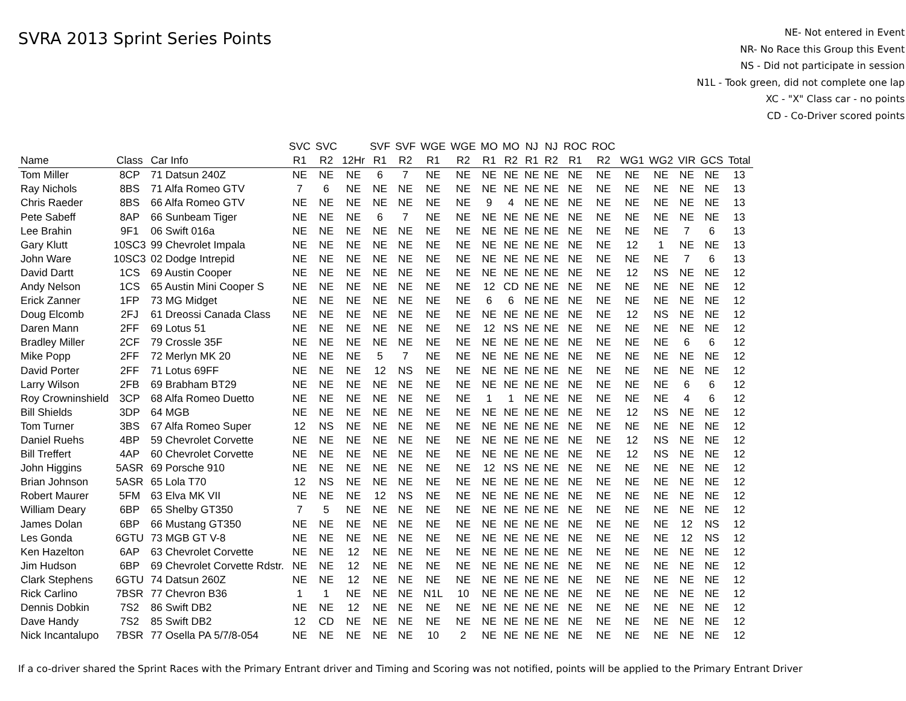SVRA 2013 Sprint Series Points
NE- Not entered in Event
NR- No Race this Group this Event
NS - Did not participate in session
N1L - Took green, did not complete one lap
XC - "X" Class car - no points
CD - Co-Driver scored points
| | | | SVC | SVC | | SVF | SVF | WGE | WGE | MO | MO | NJ | NJ | ROC | ROC | | | | | |
| --- | --- | --- | --- | --- | --- | --- | --- | --- | --- | --- | --- | --- | --- | --- | --- | --- | --- | --- | --- | --- |
| Name | Class | Car Info | R1 | R2 | 12Hr | R1 | R2 | R1 | R2 | R1 | R2 | R1 | R2 | R1 | R2 | WG1 | WG2 | VIR | GCS | Total |
| Tom Miller | 8CP | 71 Datsun 240Z | NE | NE | NE | 6 | 7 | NE | NE | NE | NE | NE | NE | NE | NE | NE | NE | NE | NE | 13 |
| Ray Nichols | 8BS | 71 Alfa Romeo GTV | 7 | 6 | NE | NE | NE | NE | NE | NE | NE | NE | NE | NE | NE | NE | NE | NE | NE | 13 |
| Chris Raeder | 8BS | 66 Alfa Romeo GTV | NE | NE | NE | NE | NE | NE | NE | 9 | 4 | NE | NE | NE | NE | NE | NE | NE | NE | 13 |
| Pete Sabeff | 8AP | 66 Sunbeam Tiger | NE | NE | NE | 6 | 7 | NE | NE | NE | NE | NE | NE | NE | NE | NE | NE | NE | NE | 13 |
| Lee Brahin | 9F1 | 06 Swift 016a | NE | NE | NE | NE | NE | NE | NE | NE | NE | NE | NE | NE | NE | NE | NE | 7 | 6 | 13 |
| Gary Klutt | 10SC3 | 99 Chevrolet Impala | NE | NE | NE | NE | NE | NE | NE | NE | NE | NE | NE | NE | NE | 12 | 1 | NE | NE | 13 |
| John Ware | 10SC3 | 02 Dodge Intrepid | NE | NE | NE | NE | NE | NE | NE | NE | NE | NE | NE | NE | NE | NE | NE | 7 | 6 | 13 |
| David Dartt | 1CS | 69 Austin Cooper | NE | NE | NE | NE | NE | NE | NE | NE | NE | NE | NE | NE | NE | 12 | NS | NE | NE | 12 |
| Andy Nelson | 1CS | 65 Austin Mini Cooper S | NE | NE | NE | NE | NE | NE | NE | 12 | CD | NE | NE | NE | NE | NE | NE | NE | NE | 12 |
| Erick Zanner | 1FP | 73 MG Midget | NE | NE | NE | NE | NE | NE | NE | 6 | 6 | NE | NE | NE | NE | NE | NE | NE | NE | 12 |
| Doug Elcomb | 2FJ | 61 Dreossi Canada Class | NE | NE | NE | NE | NE | NE | NE | NE | NE | NE | NE | NE | NE | 12 | NS | NE | NE | 12 |
| Daren Mann | 2FF | 69 Lotus 51 | NE | NE | NE | NE | NE | NE | NE | 12 | NS | NE | NE | NE | NE | NE | NE | NE | NE | 12 |
| Bradley Miller | 2CF | 79 Crossle 35F | NE | NE | NE | NE | NE | NE | NE | NE | NE | NE | NE | NE | NE | NE | NE | 6 | 6 | 12 |
| Mike Popp | 2FF | 72 Merlyn MK 20 | NE | NE | NE | 5 | 7 | NE | NE | NE | NE | NE | NE | NE | NE | NE | NE | NE | NE | 12 |
| David Porter | 2FF | 71 Lotus 69FF | NE | NE | NE | 12 | NS | NE | NE | NE | NE | NE | NE | NE | NE | NE | NE | NE | NE | 12 |
| Larry Wilson | 2FB | 69 Brabham BT29 | NE | NE | NE | NE | NE | NE | NE | NE | NE | NE | NE | NE | NE | NE | NE | 6 | 6 | 12 |
| Roy Crowninshield | 3CP | 68 Alfa Romeo Duetto | NE | NE | NE | NE | NE | NE | NE | 1 | 1 | NE | NE | NE | NE | NE | NE | 4 | 6 | 12 |
| Bill Shields | 3DP | 64 MGB | NE | NE | NE | NE | NE | NE | NE | NE | NE | NE | NE | NE | NE | 12 | NS | NE | NE | 12 |
| Tom Turner | 3BS | 67 Alfa Romeo Super | 12 | NS | NE | NE | NE | NE | NE | NE | NE | NE | NE | NE | NE | NE | NE | NE | NE | 12 |
| Daniel Ruehs | 4BP | 59 Chevrolet Corvette | NE | NE | NE | NE | NE | NE | NE | NE | NE | NE | NE | NE | NE | 12 | NS | NE | NE | 12 |
| Bill Treffert | 4AP | 60 Chevrolet Corvette | NE | NE | NE | NE | NE | NE | NE | NE | NE | NE | NE | NE | NE | 12 | NS | NE | NE | 12 |
| John Higgins | 5ASR | 69 Porsche 910 | NE | NE | NE | NE | NE | NE | NE | 12 | NS | NE | NE | NE | NE | NE | NE | NE | NE | 12 |
| Brian Johnson | 5ASR | 65 Lola T70 | 12 | NS | NE | NE | NE | NE | NE | NE | NE | NE | NE | NE | NE | NE | NE | NE | NE | 12 |
| Robert Maurer | 5FM | 63 Elva MK VII | NE | NE | NE | 12 | NS | NE | NE | NE | NE | NE | NE | NE | NE | NE | NE | NE | NE | 12 |
| William Deary | 6BP | 65 Shelby GT350 | 7 | 5 | NE | NE | NE | NE | NE | NE | NE | NE | NE | NE | NE | NE | NE | NE | NE | 12 |
| James Dolan | 6BP | 66 Mustang GT350 | NE | NE | NE | NE | NE | NE | NE | NE | NE | NE | NE | NE | NE | NE | NE | 12 | NS | 12 |
| Les Gonda | 6GTU | 73 MGB GT V-8 | NE | NE | NE | NE | NE | NE | NE | NE | NE | NE | NE | NE | NE | NE | NE | 12 | NS | 12 |
| Ken Hazelton | 6AP | 63 Chevrolet Corvette | NE | NE | 12 | NE | NE | NE | NE | NE | NE | NE | NE | NE | NE | NE | NE | NE | NE | 12 |
| Jim Hudson | 6BP | 69 Chevrolet Corvette Rdstr. | NE | NE | 12 | NE | NE | NE | NE | NE | NE | NE | NE | NE | NE | NE | NE | NE | NE | 12 |
| Clark Stephens | 6GTU | 74 Datsun 260Z | NE | NE | 12 | NE | NE | NE | NE | NE | NE | NE | NE | NE | NE | NE | NE | NE | NE | 12 |
| Rick Carlino | 7BSR | 77 Chevron B36 | 1 | 1 | NE | NE | NE | N1L | 10 | NE | NE | NE | NE | NE | NE | NE | NE | NE | NE | 12 |
| Dennis Dobkin | 7S2 | 86 Swift DB2 | NE | NE | 12 | NE | NE | NE | NE | NE | NE | NE | NE | NE | NE | NE | NE | NE | NE | 12 |
| Dave Handy | 7S2 | 85 Swift DB2 | 12 | CD | NE | NE | NE | NE | NE | NE | NE | NE | NE | NE | NE | NE | NE | NE | NE | 12 |
| Nick Incantalupo | 7BSR | 77 Osella PA 5/7/8-054 | NE | NE | NE | NE | NE | 10 | 2 | NE | NE | NE | NE | NE | NE | NE | NE | NE | NE | 12 |
If a co-driver shared the Sprint Races with the Primary Entrant driver and Timing and Scoring was not notified, points will be applied to the Primary Entrant Driver